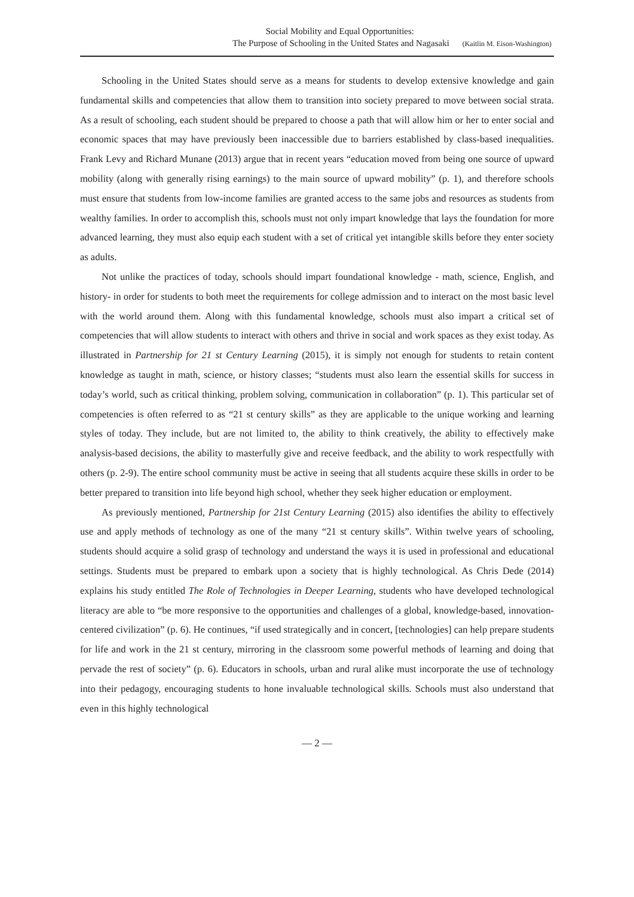Social Mobility and Equal Opportunities:
The Purpose of Schooling in the United States and Nagasaki (Kaitlin M. Eison-Washington)
Schooling in the United States should serve as a means for students to develop extensive knowledge and gain fundamental skills and competencies that allow them to transition into society prepared to move between social strata. As a result of schooling, each student should be prepared to choose a path that will allow him or her to enter social and economic spaces that may have previously been inaccessible due to barriers established by class-based inequalities. Frank Levy and Richard Munane (2013) argue that in recent years “education moved from being one source of upward mobility (along with generally rising earnings) to the main source of upward mobility” (p. 1), and therefore schools must ensure that students from low-income families are granted access to the same jobs and resources as students from wealthy families. In order to accomplish this, schools must not only impart knowledge that lays the foundation for more advanced learning, they must also equip each student with a set of critical yet intangible skills before they enter society as adults.
Not unlike the practices of today, schools should impart foundational knowledge - math, science, English, and history- in order for students to both meet the requirements for college admission and to interact on the most basic level with the world around them. Along with this fundamental knowledge, schools must also impart a critical set of competencies that will allow students to interact with others and thrive in social and work spaces as they exist today. As illustrated in Partnership for 21 st Century Learning (2015), it is simply not enough for students to retain content knowledge as taught in math, science, or history classes; “students must also learn the essential skills for success in today’s world, such as critical thinking, problem solving, communication in collaboration” (p. 1). This particular set of competencies is often referred to as “21 st century skills” as they are applicable to the unique working and learning styles of today. They include, but are not limited to, the ability to think creatively, the ability to effectively make analysis-based decisions, the ability to masterfully give and receive feedback, and the ability to work respectfully with others (p. 2-9). The entire school community must be active in seeing that all students acquire these skills in order to be better prepared to transition into life beyond high school, whether they seek higher education or employment.
As previously mentioned, Partnership for 21st Century Learning (2015) also identifies the ability to effectively use and apply methods of technology as one of the many “21 st century skills”. Within twelve years of schooling, students should acquire a solid grasp of technology and understand the ways it is used in professional and educational settings. Students must be prepared to embark upon a society that is highly technological. As Chris Dede (2014) explains his study entitled The Role of Technologies in Deeper Learning, students who have developed technological literacy are able to “be more responsive to the opportunities and challenges of a global, knowledge-based, innovation-centered civilization” (p. 6). He continues, “if used strategically and in concert, [technologies] can help prepare students for life and work in the 21 st century, mirroring in the classroom some powerful methods of learning and doing that pervade the rest of society” (p. 6). Educators in schools, urban and rural alike must incorporate the use of technology into their pedagogy, encouraging students to hone invaluable technological skills. Schools must also understand that even in this highly technological
— 2 —